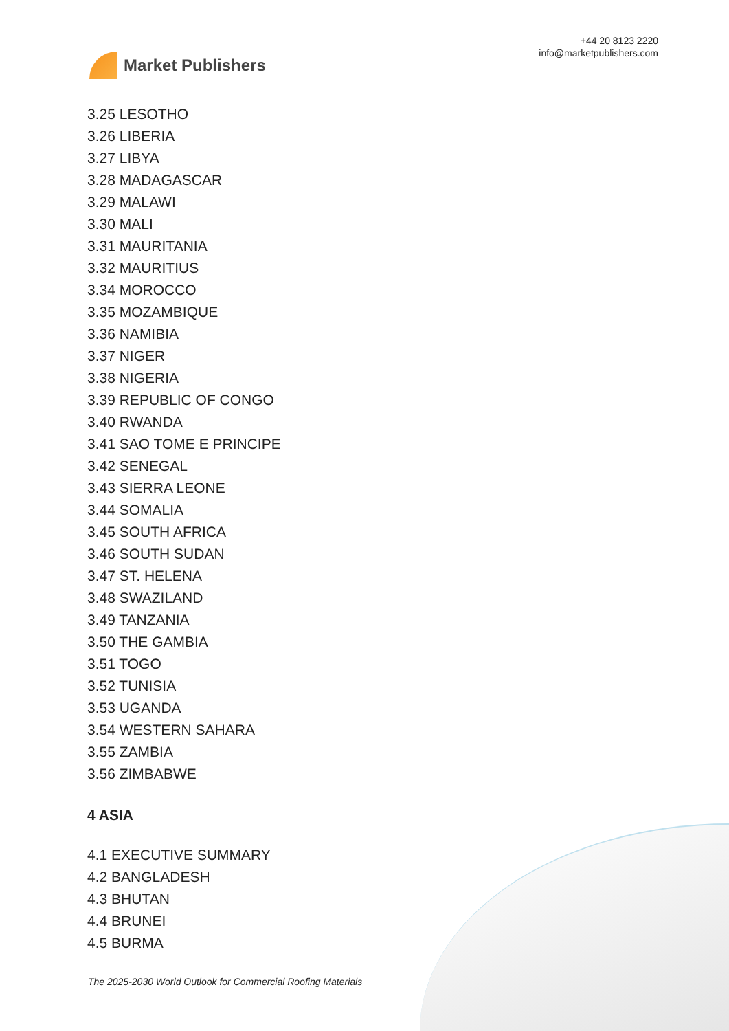Market Publishers
+44 20 8123 2220
info@marketpublishers.com
3.25 LESOTHO
3.26 LIBERIA
3.27 LIBYA
3.28 MADAGASCAR
3.29 MALAWI
3.30 MALI
3.31 MAURITANIA
3.32 MAURITIUS
3.34 MOROCCO
3.35 MOZAMBIQUE
3.36 NAMIBIA
3.37 NIGER
3.38 NIGERIA
3.39 REPUBLIC OF CONGO
3.40 RWANDA
3.41 SAO TOME E PRINCIPE
3.42 SENEGAL
3.43 SIERRA LEONE
3.44 SOMALIA
3.45 SOUTH AFRICA
3.46 SOUTH SUDAN
3.47 ST. HELENA
3.48 SWAZILAND
3.49 TANZANIA
3.50 THE GAMBIA
3.51 TOGO
3.52 TUNISIA
3.53 UGANDA
3.54 WESTERN SAHARA
3.55 ZAMBIA
3.56 ZIMBABWE
4 ASIA
4.1 EXECUTIVE SUMMARY
4.2 BANGLADESH
4.3 BHUTAN
4.4 BRUNEI
4.5 BURMA
The 2025-2030 World Outlook for Commercial Roofing Materials